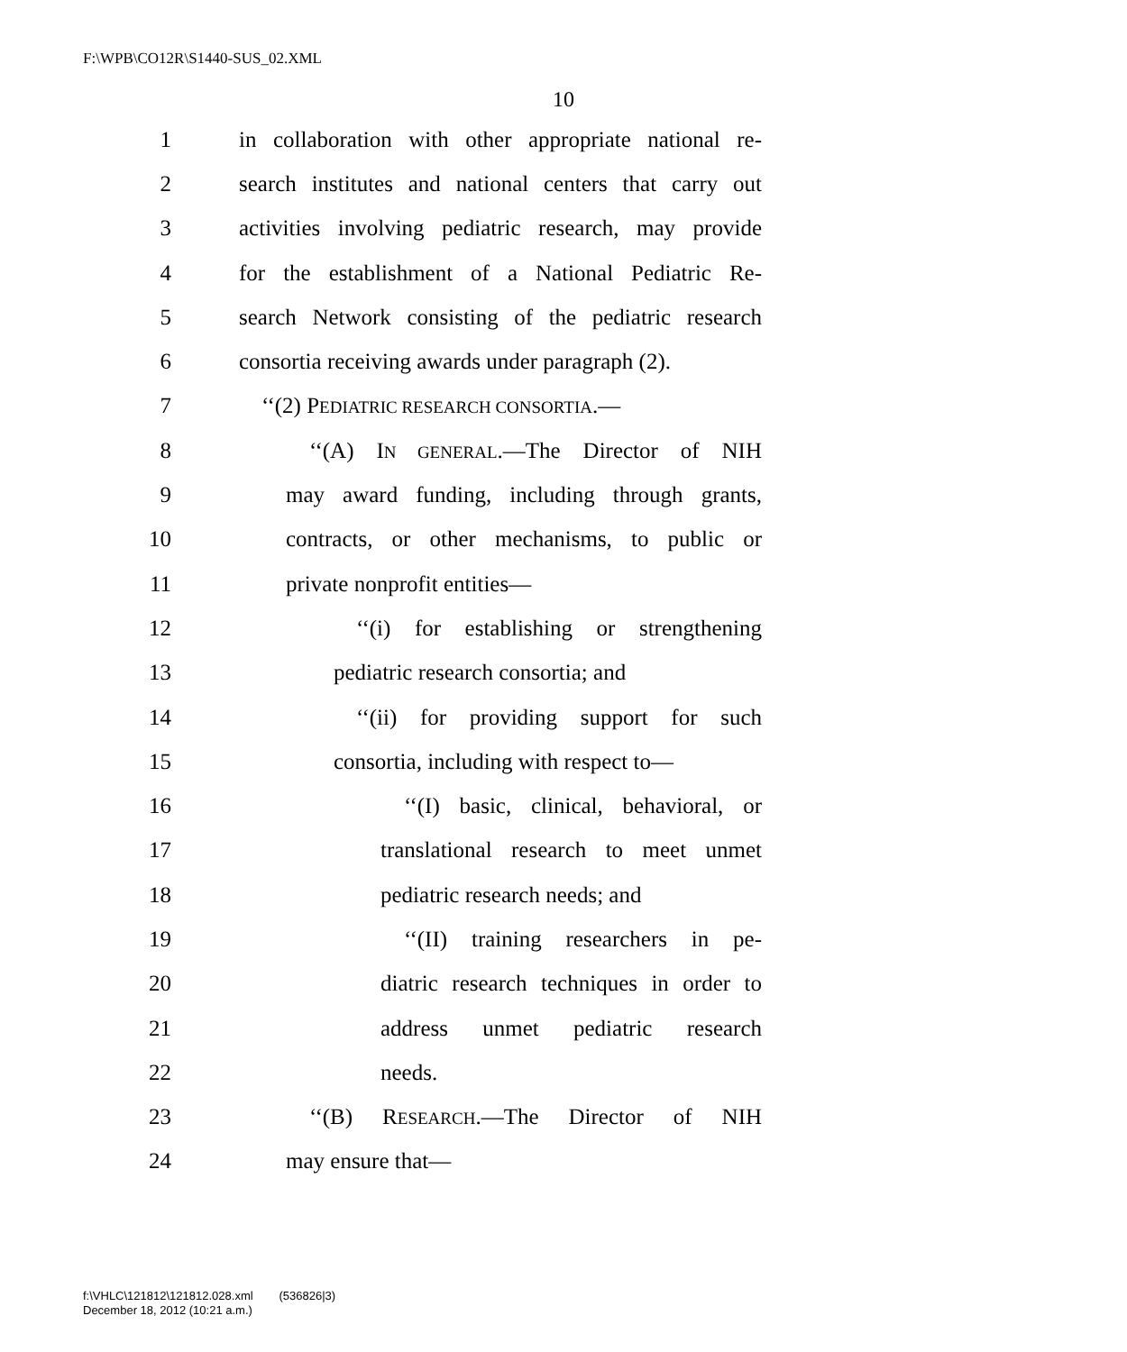F:\WPB\CO12R\S1440-SUS_02.XML
10
1 in collaboration with other appropriate national re-
2 search institutes and national centers that carry out
3 activities involving pediatric research, may provide
4 for the establishment of a National Pediatric Re-
5 search Network consisting of the pediatric research
6 consortia receiving awards under paragraph (2).
7 ‘‘(2) PEDIATRIC RESEARCH CONSORTIA.—
8 ‘‘(A) IN GENERAL.—The Director of NIH
9 may award funding, including through grants,
10 contracts, or other mechanisms, to public or
11 private nonprofit entities—
12 ‘‘(i) for establishing or strengthening
13 pediatric research consortia; and
14 ‘‘(ii) for providing support for such
15 consortia, including with respect to—
16 ‘‘(I) basic, clinical, behavioral, or
17 translational research to meet unmet
18 pediatric research needs; and
19 ‘‘(II) training researchers in pe-
20 diatric research techniques in order to
21 address unmet pediatric research
22 needs.
23 ‘‘(B) RESEARCH.—The Director of NIH
24 may ensure that—
f:\VHLC\121812\121812.028.xml (536826|3)
December 18, 2012 (10:21 a.m.)